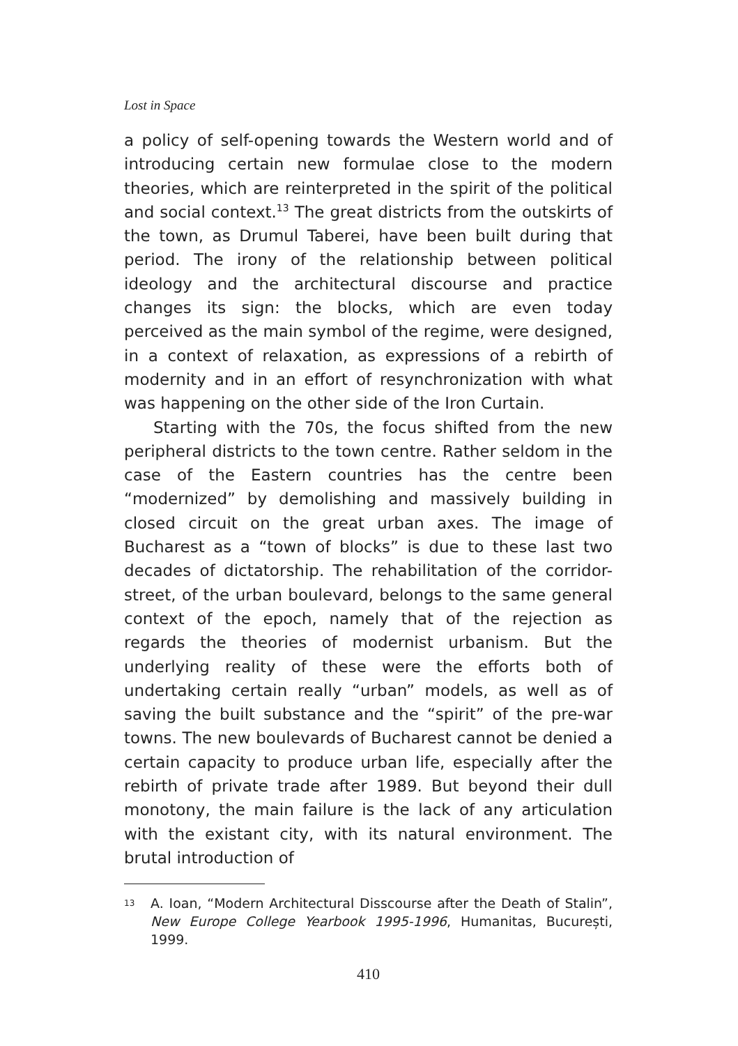Lost in Space
a policy of self-opening towards the Western world and of introducing certain new formulae close to the modern theories, which are reinterpreted in the spirit of the political and social context.<sup>13</sup> The great districts from the outskirts of the town, as Drumul Taberei, have been built during that period. The irony of the relationship between political ideology and the architectural discourse and practice changes its sign: the blocks, which are even today perceived as the main symbol of the regime, were designed, in a context of relaxation, as expressions of a rebirth of modernity and in an effort of resynchronization with what was happening on the other side of the Iron Curtain.
Starting with the 70s, the focus shifted from the new peripheral districts to the town centre. Rather seldom in the case of the Eastern countries has the centre been “modernized” by demolishing and massively building in closed circuit on the great urban axes. The image of Bucharest as a “town of blocks” is due to these last two decades of dictatorship. The rehabilitation of the corridor-street, of the urban boulevard, belongs to the same general context of the epoch, namely that of the rejection as regards the theories of modernist urbanism. But the underlying reality of these were the efforts both of undertaking certain really “urban” models, as well as of saving the built substance and the “spirit” of the pre-war towns. The new boulevards of Bucharest cannot be denied a certain capacity to produce urban life, especially after the rebirth of private trade after 1989. But beyond their dull monotony, the main failure is the lack of any articulation with the existant city, with its natural environment. The brutal introduction of
13 A. Ioan, “Modern Architectural Disscourse after the Death of Stalin”, New Europe College Yearbook 1995-1996, Humanitas, București, 1999.
410